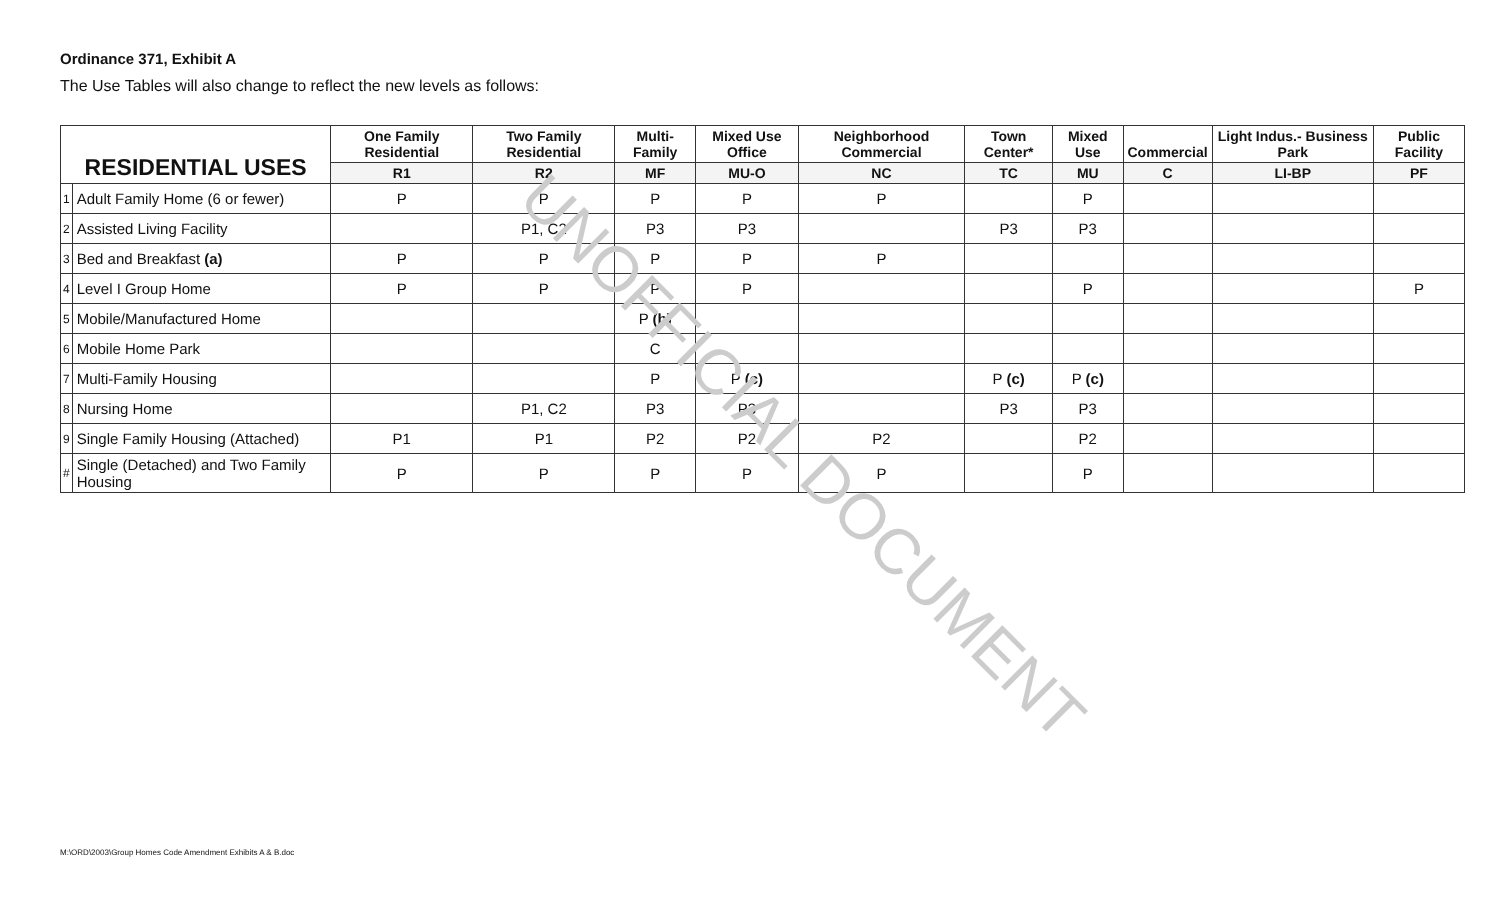Ordinance 371, Exhibit A
The Use Tables will also change to reflect the new levels as follows:
| RESIDENTIAL USES | | One Family Residential | Two Family Residential | Multi-Family | Mixed Use Office | Neighborhood Commercial | Town Center* | Mixed Use | Commercial | Light Indus.- Business Park | Public Facility |
| --- | --- | --- | --- | --- | --- | --- | --- | --- | --- | --- | --- |
| | | R1 | R2 | MF | MU-O | NC | TC | MU | C | LI-BP | PF |
| 1 | Adult Family Home (6 or fewer) | P | P | P | P | P | | P | | | |
| 2 | Assisted Living Facility | | P1, C2 | P3 | P3 | | P3 | P3 | | | |
| 3 | Bed and Breakfast (a) | P | P | P | P | P | | | | | |
| 4 | Level I Group Home | P | P | P | P | | | P | | | P |
| 5 | Mobile/Manufactured Home | | | P (b) | | | | | | | |
| 6 | Mobile Home Park | | | C | | | | | | | |
| 7 | Multi-Family Housing | | | P | P (c) | | P (c) | P (c) | | | |
| 8 | Nursing Home | | P1, C2 | P3 | P3 | | P3 | P3 | | | |
| 9 | Single Family Housing (Attached) | P1 | P1 | P2 | P2 | P2 | | P2 | | | |
| # | Single (Detached) and Two Family Housing | P | P | P | P | P | | P | | | |
UNOFFICIAL DOCUMENT
M:\ORD\2003\Group Homes Code Amendment Exhibits A & B.doc